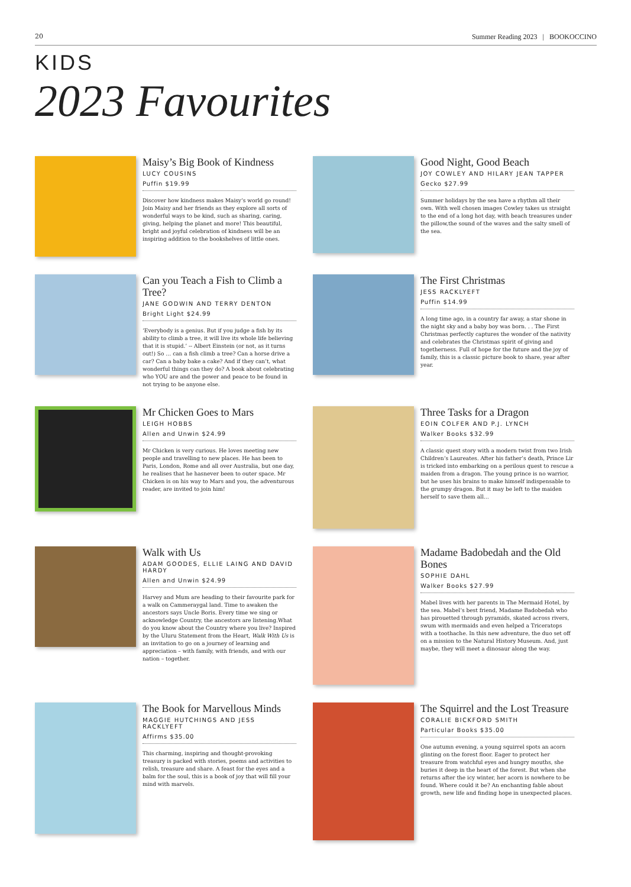20 Summer Reading 2023 | BOOKOCCINO
KIDS
2023 Favourites
Maisy’s Big Book of Kindness
LUCY COUSINS
Puffin $19.99
Discover how kindness makes Maisy’s world go round! Join Maisy and her friends as they explore all sorts of wonderful ways to be kind, such as sharing, caring, giving, helping the planet and more! This beautiful, bright and joyful celebration of kindness will be an inspiring addition to the bookshelves of little ones.
Good Night, Good Beach
JOY COWLEY AND HILARY JEAN TAPPER
Gecko $27.99
Summer holidays by the sea have a rhythm all their own. With well chosen images Cowley takes us straight to the end of a long hot day, with beach treasures under the pillow,the sound of the waves and the salty smell of the sea.
Can you Teach a Fish to Climb a Tree?
JANE GODWIN AND TERRY DENTON
Bright Light $24.99
‘Everybody is a genius. But if you judge a fish by its ability to climb a tree, it will live its whole life believing that it is stupid.’ -- Albert Einstein (or not, as it turns out!) So … can a fish climb a tree? Can a horse drive a car? Can a baby bake a cake? And if they can’t, what wonderful things can they do? A book about celebrating who YOU are and the power and peace to be found in not trying to be anyone else.
The First Christmas
JESS RACKLYEFT
Puffin $14.99
A long time ago, in a country far away, a star shone in the night sky and a baby boy was born. . . The First Christmas perfectly captures the wonder of the nativity and celebrates the Christmas spirit of giving and togetherness. Full of hope for the future and the joy of family, this is a classic picture book to share, year after year.
Mr Chicken Goes to Mars
LEIGH HOBBS
Allen and Unwin $24.99
Mr Chicken is very curious. He loves meeting new people and travelling to new places. He has been to Paris, London, Rome and all over Australia, but one day, he realises that he hasnever been to outer space. Mr Chicken is on his way to Mars and you, the adventurous reader, are invited to join him!
Three Tasks for a Dragon
EOIN COLFER AND P.J. LYNCH
Walker Books $32.99
A classic quest story with a modern twist from two Irish Children’s Laureates. After his father’s death, Prince Lir is tricked into embarking on a perilous quest to rescue a maiden from a dragon. The young prince is no warrior, but he uses his brains to make himself indispensable to the grumpy dragon. But it may be left to the maiden herself to save them all…
Walk with Us
ADAM GOODES, ELLIE LAING AND DAVID HARDY
Allen and Unwin $24.99
Harvey and Mum are heading to their favourite park for a walk on Cammeraygal land. Time to awaken the ancestors says Uncle Boris. Every time we sing or acknowledge Country, the ancestors are listening.What do you know about the Country where you live? Inspired by the Uluru Statement from the Heart, Walk With Us is an invitation to go on a journey of learning and appreciation – with family, with friends, and with our nation – together.
Madame Badobedah and the Old Bones
SOPHIE DAHL
Walker Books $27.99
Mabel lives with her parents in The Mermaid Hotel, by the sea. Mabel’s best friend, Madame Badobedah who has pirouetted through pyramids, skated across rivers, swum with mermaids and even helped a Triceratops with a toothache. In this new adventure, the duo set off on a mission to the Natural History Museum. And, just maybe, they will meet a dinosaur along the way.
The Book for Marvellous Minds
MAGGIE HUTCHINGS AND JESS RACKLYEFT
Affirms $35.00
This charming, inspiring and thought-provoking treasury is packed with stories, poems and activities to relish, treasure and share. A feast for the eyes and a balm for the soul, this is a book of joy that will fill your mind with marvels.
The Squirrel and the Lost Treasure
CORALIE BICKFORD SMITH
Particular Books $35.00
One autumn evening, a young squirrel spots an acorn glinting on the forest floor. Eager to protect her treasure from watchful eyes and hungry mouths, she buries it deep in the heart of the forest. But when she returns after the icy winter, her acorn is nowhere to be found. Where could it be? An enchanting fable about growth, new life and finding hope in unexpected places.